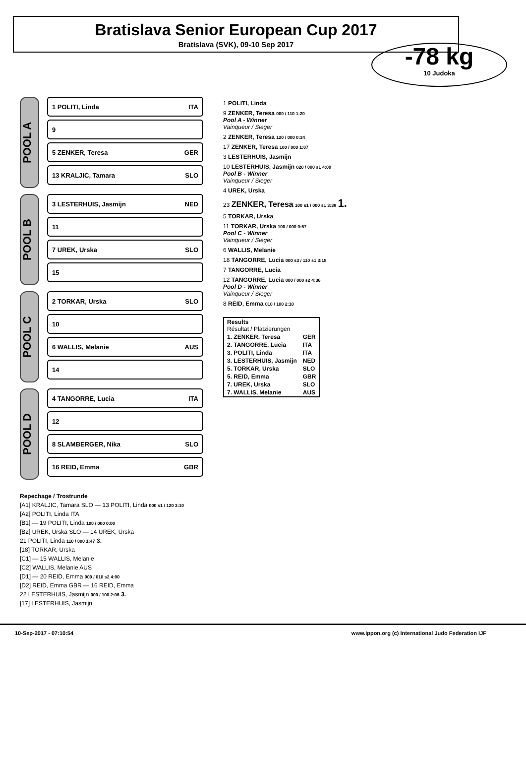Bratislava Senior European Cup 2017
Bratislava (SVK), 09-10 Sep 2017
-78 kg
10 Judoka
POOL A
1 POLITI, Linda ITA
9
5 ZENKER, Teresa GER
13 KRALJIC, Tamara SLO
POOL B
3 LESTERHUIS, Jasmijn NED
11
7 UREK, Urska SLO
15
POOL C
2 TORKAR, Urska SLO
10
6 WALLIS, Melanie AUS
14
POOL D
4 TANGORRE, Lucia ITA
12
8 SLAMBERGER, Nika SLO
16 REID, Emma GBR
1 POLITI, Linda
9 ZENKER, Teresa 000 / 110 1:20
Pool A - Winner
Vainqueur / Sieger
2 ZENKER, Teresa 120 / 000 0:34
17 ZENKER, Teresa 100 / 000 1:07
3 LESTERHUIS, Jasmijn
10 LESTERHUIS, Jasmijn 020 / 000 s1 4:00
Pool B - Winner
Vainqueur / Sieger
4 UREK, Urska
23 ZENKER, Teresa 100 s1 / 000 s1 3:38 1.
5 TORKAR, Urska
11 TORKAR, Urska 100 / 000 0:57
Pool C - Winner
Vainqueur / Sieger
6 WALLIS, Melanie
18 TANGORRE, Lucia 000 s3 / 110 s1 3:18
7 TANGORRE, Lucia
12 TANGORRE, Lucia 000 / 000 s2 4:36
Pool D - Winner
Vainqueur / Sieger
8 REID, Emma 010 / 100 2:10
| Results Résultat / Platzierungen | |
| --- | --- |
| 1. ZENKER, Teresa | GER |
| 2. TANGORRE, Lucia | ITA |
| 3. POLITI, Linda | ITA |
| 3. LESTERHUIS, Jasmijn | NED |
| 5. TORKAR, Urska | SLO |
| 5. REID, Emma | GBR |
| 7. UREK, Urska | SLO |
| 7. WALLIS, Melanie | AUS |
Repechage / Trostrunde
[A1] KRALJIC, Tamara SLO — 13 POLITI, Linda 000 s1 / 120 3:10
[A2] POLITI, Linda ITA
[B1] — 19 POLITI, Linda 100 / 000 0:00
[B2] UREK, Urska SLO — 14 UREK, Urska
21 POLITI, Linda 110 / 000 1:47 3.
[18] TORKAR, Urska
[C1] — 15 WALLIS, Melanie
[C2] WALLIS, Melanie AUS
[D1] — 20 REID, Emma 000 / 010 s2 4:00
[D2] REID, Emma GBR — 16 REID, Emma
22 LESTERHUIS, Jasmijn 000 / 100 2:06 3.
[17] LESTERHUIS, Jasmijn
10-Sep-2017 - 07:10:54 www.ippon.org (c) International Judo Federation IJF